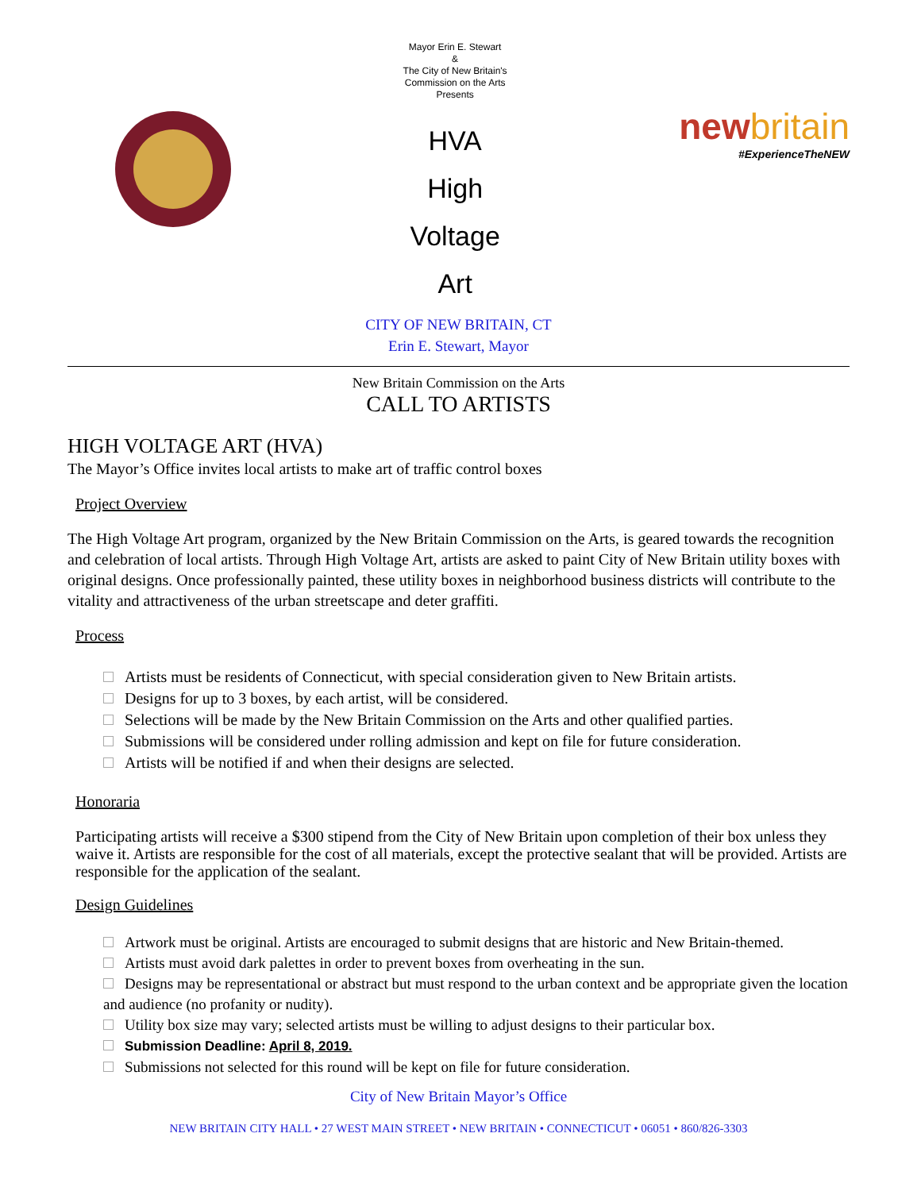Mayor Erin E. Stewart
&
The City of New Britain's
Commission on the Arts
Presents
HVA
High
Voltage
Art
new britain
#ExperienceTheNEW
CITY OF NEW BRITAIN, CT
Erin E. Stewart, Mayor
New Britain Commission on the Arts
CALL TO ARTISTS
HIGH VOLTAGE ART (HVA)
The Mayor’s Office invites local artists to make art of traffic control boxes
Project Overview
The High Voltage Art program, organized by the New Britain Commission on the Arts, is geared towards the recognition and celebration of local artists. Through High Voltage Art, artists are asked to paint City of New Britain utility boxes with original designs. Once professionally painted, these utility boxes in neighborhood business districts will contribute to the vitality and attractiveness of the urban streetscape and deter graffiti.
Process
Artists must be residents of Connecticut, with special consideration given to New Britain artists.
Designs for up to 3 boxes, by each artist, will be considered.
Selections will be made by the New Britain Commission on the Arts and other qualified parties.
Submissions will be considered under rolling admission and kept on file for future consideration.
Artists will be notified if and when their designs are selected.
Honoraria
Participating artists will receive a $300 stipend from the City of New Britain upon completion of their box unless they waive it. Artists are responsible for the cost of all materials, except the protective sealant that will be provided. Artists are responsible for the application of the sealant.
Design Guidelines
Artwork must be original. Artists are encouraged to submit designs that are historic and New Britain-themed.
Artists must avoid dark palettes in order to prevent boxes from overheating in the sun.
Designs may be representational or abstract but must respond to the urban context and be appropriate given the location and audience (no profanity or nudity).
Utility box size may vary; selected artists must be willing to adjust designs to their particular box.
Submission Deadline: April 8, 2019.
Submissions not selected for this round will be kept on file for future consideration.
City of New Britain Mayor’s Office
NEW BRITAIN CITY HALL • 27 WEST MAIN STREET • NEW BRITAIN • CONNECTICUT • 06051 • 860/826-3303